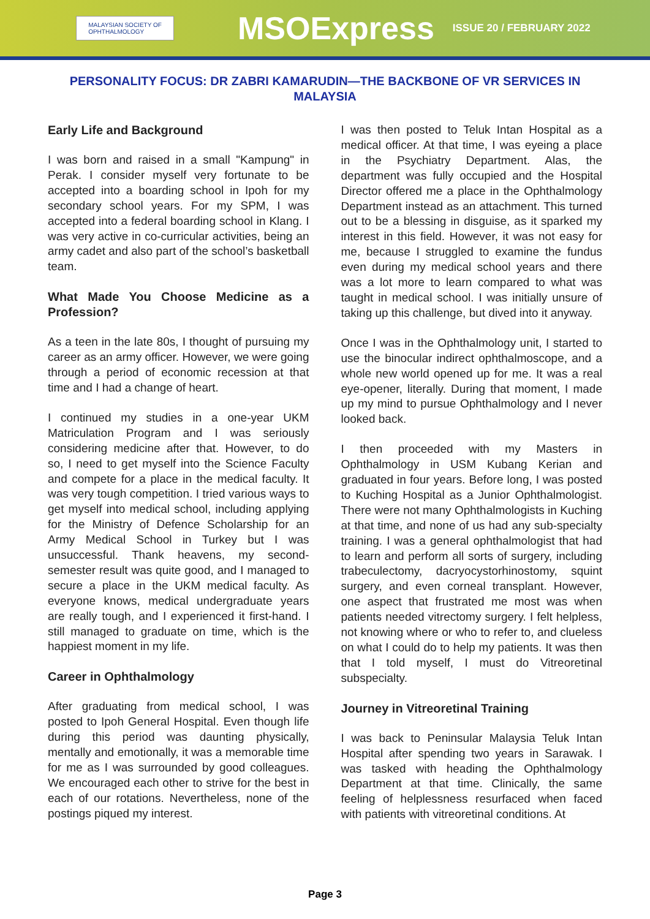MALAYSIAN SOCIETY OF
OPHTHALMOLOGY
MSOExpress
ISSUE 20 / FEBRUARY 2022
PERSONALITY FOCUS: DR ZABRI KAMARUDIN—THE BACKBONE OF VR SERVICES IN MALAYSIA
Early Life and Background
I was born and raised in a small "Kampung" in Perak. I consider myself very fortunate to be accepted into a boarding school in Ipoh for my secondary school years. For my SPM, I was accepted into a federal boarding school in Klang. I was very active in co-curricular activities, being an army cadet and also part of the school’s basketball team.
What Made You Choose Medicine as a Profession?
As a teen in the late 80s, I thought of pursuing my career as an army officer. However, we were going through a period of economic recession at that time and I had a change of heart.
I continued my studies in a one-year UKM Matriculation Program and I was seriously considering medicine after that. However, to do so, I need to get myself into the Science Faculty and compete for a place in the medical faculty. It was very tough competition. I tried various ways to get myself into medical school, including applying for the Ministry of Defence Scholarship for an Army Medical School in Turkey but I was unsuccessful. Thank heavens, my second-semester result was quite good, and I managed to secure a place in the UKM medical faculty. As everyone knows, medical undergraduate years are really tough, and I experienced it first-hand. I still managed to graduate on time, which is the happiest moment in my life.
Career in Ophthalmology
After graduating from medical school, I was posted to Ipoh General Hospital. Even though life during this period was daunting physically, mentally and emotionally, it was a memorable time for me as I was surrounded by good colleagues. We encouraged each other to strive for the best in each of our rotations. Nevertheless, none of the postings piqued my interest.
I was then posted to Teluk Intan Hospital as a medical officer. At that time, I was eyeing a place in the Psychiatry Department. Alas, the department was fully occupied and the Hospital Director offered me a place in the Ophthalmology Department instead as an attachment. This turned out to be a blessing in disguise, as it sparked my interest in this field. However, it was not easy for me, because I struggled to examine the fundus even during my medical school years and there was a lot more to learn compared to what was taught in medical school. I was initially unsure of taking up this challenge, but dived into it anyway.
Once I was in the Ophthalmology unit, I started to use the binocular indirect ophthalmoscope, and a whole new world opened up for me. It was a real eye-opener, literally. During that moment, I made up my mind to pursue Ophthalmology and I never looked back.
I then proceeded with my Masters in Ophthalmology in USM Kubang Kerian and graduated in four years. Before long, I was posted to Kuching Hospital as a Junior Ophthalmologist. There were not many Ophthalmologists in Kuching at that time, and none of us had any sub-specialty training. I was a general ophthalmologist that had to learn and perform all sorts of surgery, including trabeculectomy, dacryocystorhinostomy, squint surgery, and even corneal transplant. However, one aspect that frustrated me most was when patients needed vitrectomy surgery. I felt helpless, not knowing where or who to refer to, and clueless on what I could do to help my patients. It was then that I told myself, I must do Vitreoretinal subspecialty.
Journey in Vitreoretinal Training
I was back to Peninsular Malaysia Teluk Intan Hospital after spending two years in Sarawak. I was tasked with heading the Ophthalmology Department at that time. Clinically, the same feeling of helplessness resurfaced when faced with patients with vitreoretinal conditions. At
Page 3